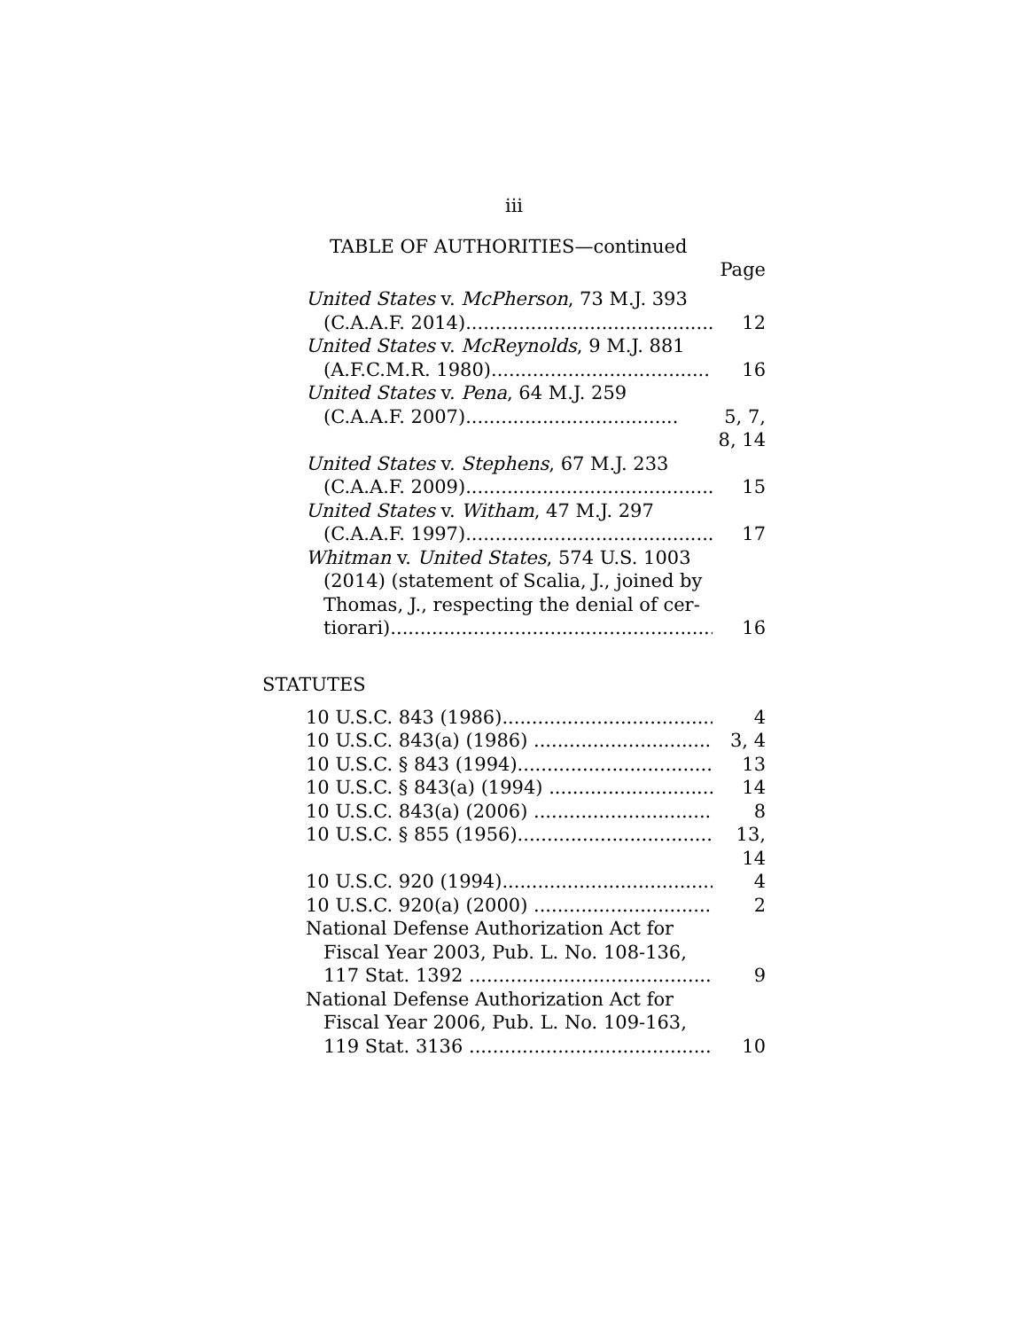iii
TABLE OF AUTHORITIES—continued
Page
United States v. McPherson, 73 M.J. 393
(C.A.A.F. 2014).......................................... 12
United States v. McReynolds, 9 M.J. 881
(A.F.C.M.R. 1980)..................................... 16
United States v. Pena, 64 M.J. 259
(C.A.A.F. 2007).................................... 5, 7, 8, 14
United States v. Stephens, 67 M.J. 233
(C.A.A.F. 2009).......................................... 15
United States v. Witham, 47 M.J. 297
(C.A.A.F. 1997).......................................... 17
Whitman v. United States, 574 U.S. 1003
(2014) (statement of Scalia, J., joined by
Thomas, J., respecting the denial of cer-
tiorari)........................................................ 16
STATUTES
10 U.S.C. 843 (1986)..................................... 4
10 U.S.C. 843(a) (1986) ................................ 3, 4
10 U.S.C. § 843 (1994).................................. 13
10 U.S.C. § 843(a) (1994) ............................. 14
10 U.S.C. 843(a) (2006) ................................ 8
10 U.S.C. § 855 (1956).................................. 13, 14
10 U.S.C. 920 (1994)..................................... 4
10 U.S.C. 920(a) (2000) ................................ 2
National Defense Authorization Act for
Fiscal Year 2003, Pub. L. No. 108-136,
117 Stat. 1392 ........................................... 9
National Defense Authorization Act for
Fiscal Year 2006, Pub. L. No. 109-163,
119 Stat. 3136 ........................................... 10